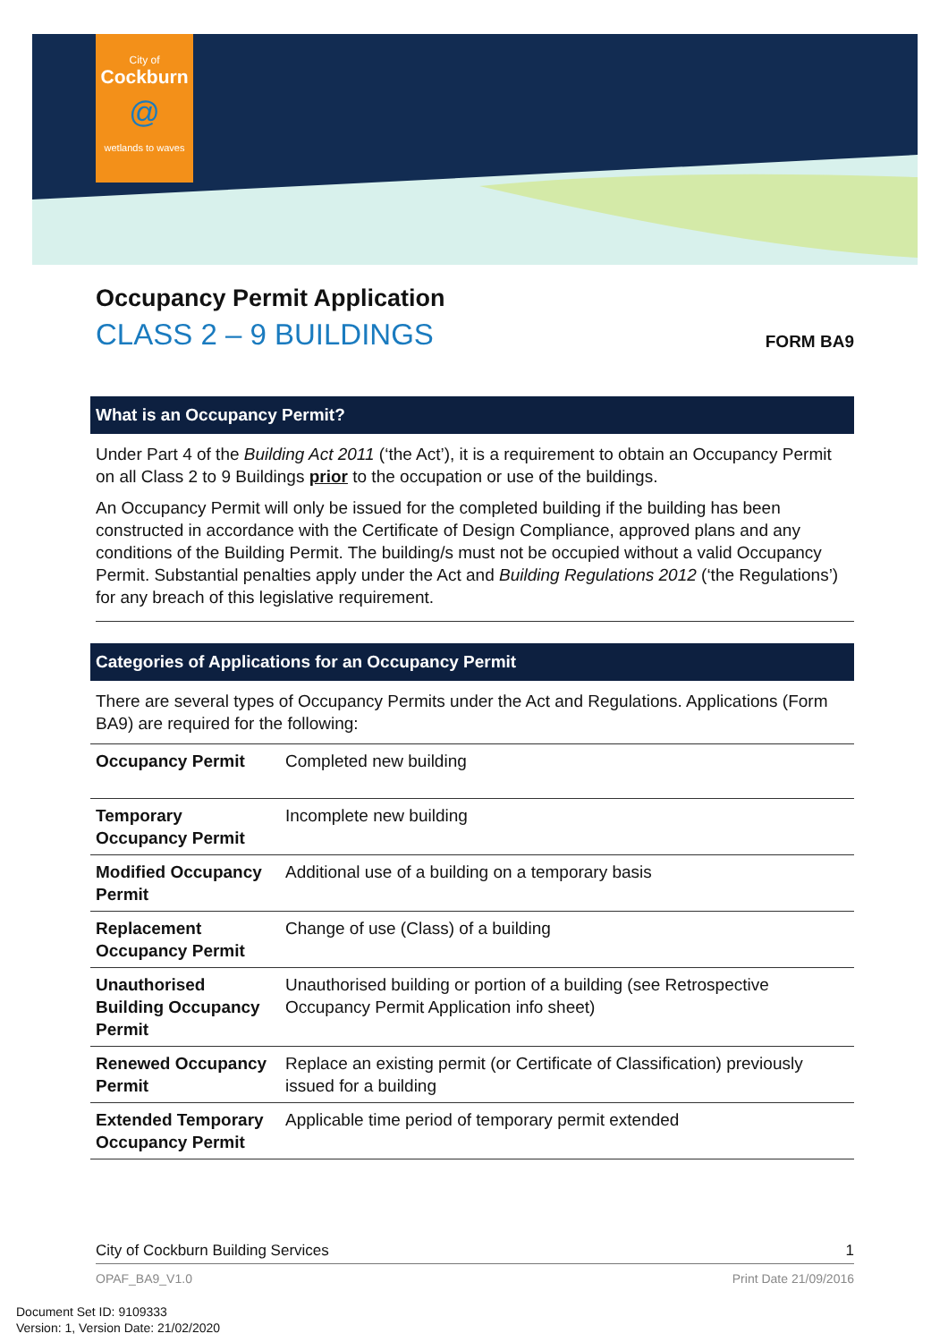City of
Cockburn
@
wetlands to waves
Occupancy Permit Application
CLASS 2 – 9 BUILDINGS FORM BA9
What is an Occupancy Permit?
Under Part 4 of the Building Act 2011 (‘the Act’), it is a requirement to obtain an Occupancy Permit on all Class 2 to 9 Buildings prior to the occupation or use of the buildings.
An Occupancy Permit will only be issued for the completed building if the building has been constructed in accordance with the Certificate of Design Compliance, approved plans and any conditions of the Building Permit. The building/s must not be occupied without a valid Occupancy Permit. Substantial penalties apply under the Act and Building Regulations 2012 (‘the Regulations’) for any breach of this legislative requirement.
Categories of Applications for an Occupancy Permit
There are several types of Occupancy Permits under the Act and Regulations. Applications (Form BA9) are required for the following:
| Occupancy Permit | Completed new building |
| Temporary Occupancy Permit | Incomplete new building |
| Modified Occupancy Permit | Additional use of a building on a temporary basis |
| Replacement Occupancy Permit | Change of use (Class) of a building |
| Unauthorised Building Occupancy Permit | Unauthorised building or portion of a building (see Retrospective Occupancy Permit Application info sheet) |
| Renewed Occupancy Permit | Replace an existing permit (or Certificate of Classification) previously issued for a building |
| Extended Temporary Occupancy Permit | Applicable time period of temporary permit extended |
City of Cockburn Building Services 1
OPAF_BA9_V1.0 Print Date 21/09/2016
Document Set ID: 9109333
Version: 1, Version Date: 21/02/2020